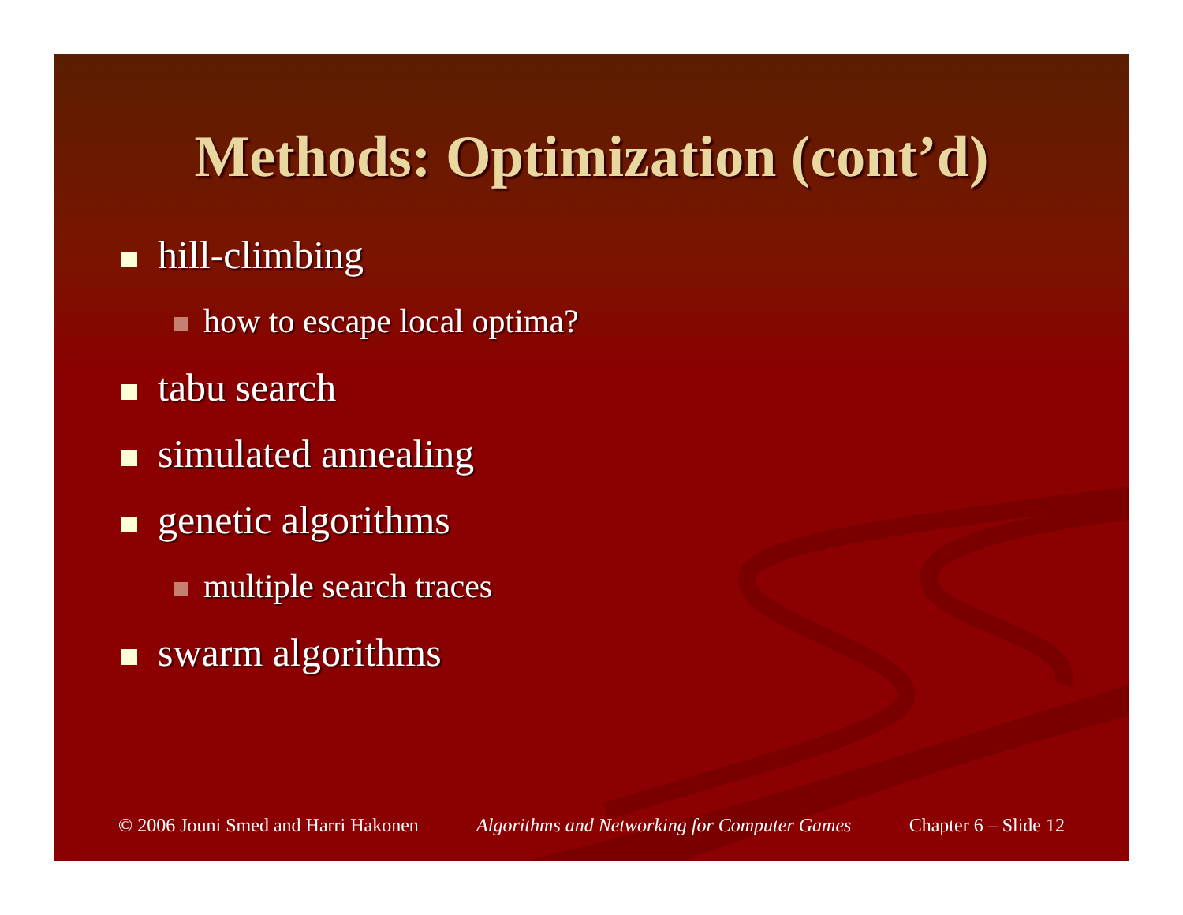Methods: Optimization (cont’d)
hill-climbing
how to escape local optima?
tabu search
simulated annealing
genetic algorithms
multiple search traces
swarm algorithms
© 2006 Jouni Smed and Harri Hakonen Algorithms and Networking for Computer Games Chapter 6 – Slide 12